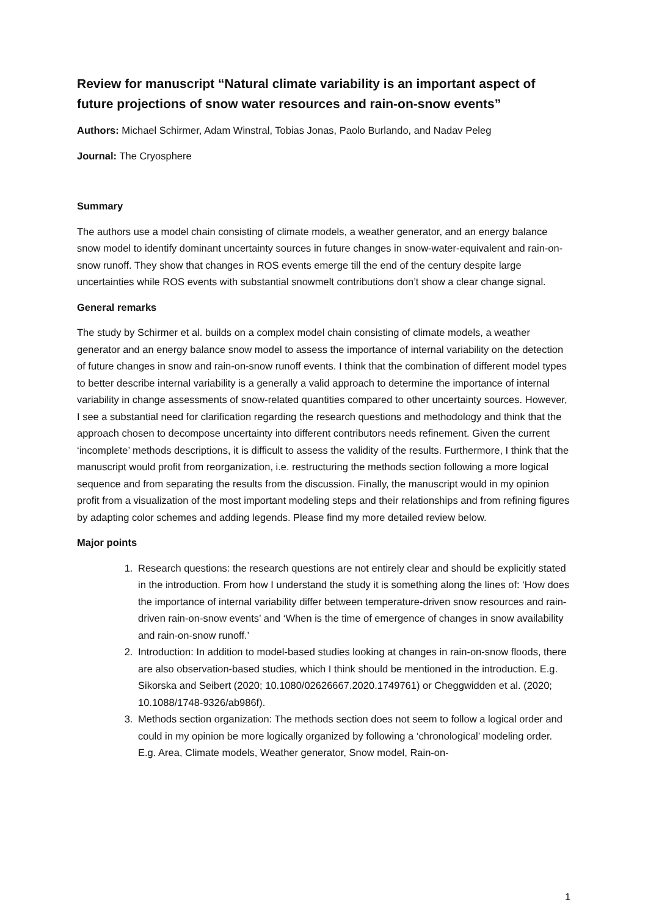Review for manuscript “Natural climate variability is an important aspect of future projections of snow water resources and rain-on-snow events”
Authors: Michael Schirmer, Adam Winstral, Tobias Jonas, Paolo Burlando, and Nadav Peleg
Journal: The Cryosphere
Summary
The authors use a model chain consisting of climate models, a weather generator, and an energy balance snow model to identify dominant uncertainty sources in future changes in snow-water-equivalent and rain-on-snow runoff. They show that changes in ROS events emerge till the end of the century despite large uncertainties while ROS events with substantial snowmelt contributions don’t show a clear change signal.
General remarks
The study by Schirmer et al. builds on a complex model chain consisting of climate models, a weather generator and an energy balance snow model to assess the importance of internal variability on the detection of future changes in snow and rain-on-snow runoff events. I think that the combination of different model types to better describe internal variability is a generally a valid approach to determine the importance of internal variability in change assessments of snow-related quantities compared to other uncertainty sources. However, I see a substantial need for clarification regarding the research questions and methodology and think that the approach chosen to decompose uncertainty into different contributors needs refinement. Given the current ‘incomplete’ methods descriptions, it is difficult to assess the validity of the results. Furthermore, I think that the manuscript would profit from reorganization, i.e. restructuring the methods section following a more logical sequence and from separating the results from the discussion. Finally, the manuscript would in my opinion profit from a visualization of the most important modeling steps and their relationships and from refining figures by adapting color schemes and adding legends. Please find my more detailed review below.
Major points
1. Research questions: the research questions are not entirely clear and should be explicitly stated in the introduction. From how I understand the study it is something along the lines of: ‘How does the importance of internal variability differ between temperature-driven snow resources and rain-driven rain-on-snow events’ and ‘When is the time of emergence of changes in snow availability and rain-on-snow runoff.’
2. Introduction: In addition to model-based studies looking at changes in rain-on-snow floods, there are also observation-based studies, which I think should be mentioned in the introduction. E.g. Sikorska and Seibert (2020; 10.1080/02626667.2020.1749761) or Cheggwidden et al. (2020; 10.1088/1748-9326/ab986f).
3. Methods section organization: The methods section does not seem to follow a logical order and could in my opinion be more logically organized by following a ‘chronological’ modeling order. E.g. Area, Climate models, Weather generator, Snow model, Rain-on-
1